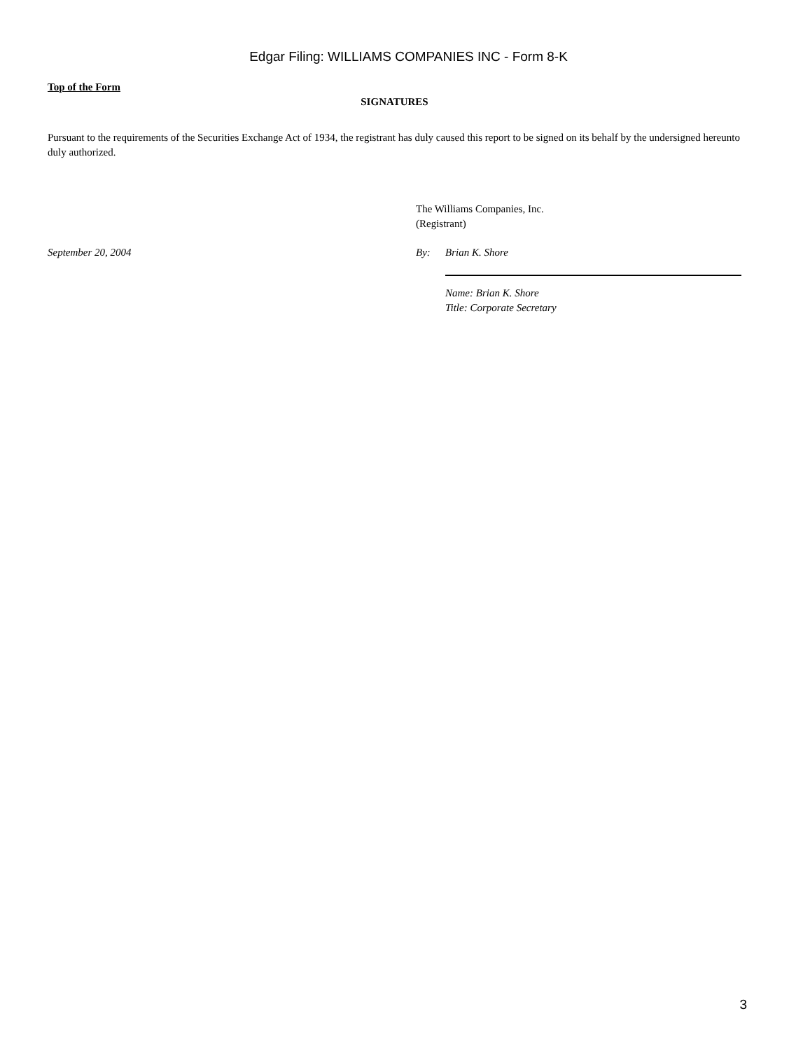Edgar Filing: WILLIAMS COMPANIES INC - Form 8-K
Top of the Form
SIGNATURES
Pursuant to the requirements of the Securities Exchange Act of 1934, the registrant has duly caused this report to be signed on its behalf by the undersigned hereunto duly authorized.
| | The Williams Companies, Inc. (Registrant) | |
| September 20, 2004 | By: | Brian K. Shore |
| | | Name: Brian K. Shore Title: Corporate Secretary |
3